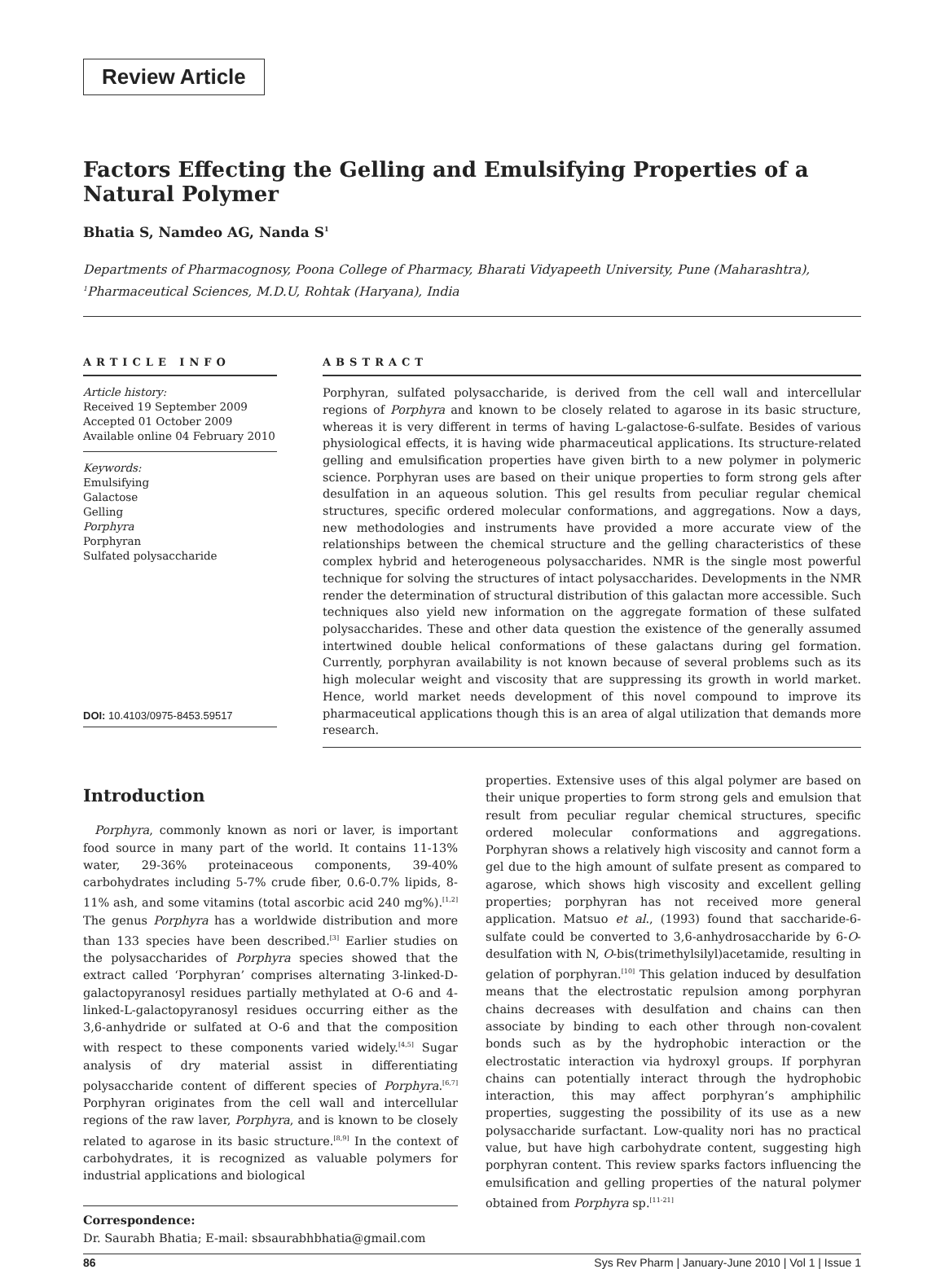Review Article
Factors Effecting the Gelling and Emulsifying Properties of a Natural Polymer
Bhatia S, Namdeo AG, Nanda S<sup>1</sup>
Departments of Pharmacognosy, Poona College of Pharmacy, Bharati Vidyapeeth University, Pune (Maharashtra), <sup>1</sup>Pharmaceutical Sciences, M.D.U, Rohtak (Haryana), India
ARTICLE INFO
Article history:
Received 19 September 2009
Accepted 01 October 2009
Available online 04 February 2010
Keywords:
Emulsifying
Galactose
Gelling
Porphyra
Porphyran
Sulfated polysaccharide
DOI: 10.4103/0975-8453.59517
ABSTRACT
Porphyran, sulfated polysaccharide, is derived from the cell wall and intercellular regions of Porphyra and known to be closely related to agarose in its basic structure, whereas it is very different in terms of having L-galactose-6-sulfate. Besides of various physiological effects, it is having wide pharmaceutical applications. Its structure-related gelling and emulsification properties have given birth to a new polymer in polymeric science. Porphyran uses are based on their unique properties to form strong gels after desulfation in an aqueous solution. This gel results from peculiar regular chemical structures, specific ordered molecular conformations, and aggregations. Now a days, new methodologies and instruments have provided a more accurate view of the relationships between the chemical structure and the gelling characteristics of these complex hybrid and heterogeneous polysaccharides. NMR is the single most powerful technique for solving the structures of intact polysaccharides. Developments in the NMR render the determination of structural distribution of this galactan more accessible. Such techniques also yield new information on the aggregate formation of these sulfated polysaccharides. These and other data question the existence of the generally assumed intertwined double helical conformations of these galactans during gel formation. Currently, porphyran availability is not known because of several problems such as its high molecular weight and viscosity that are suppressing its growth in world market. Hence, world market needs development of this novel compound to improve its pharmaceutical applications though this is an area of algal utilization that demands more research.
Introduction
Porphyra, commonly known as nori or laver, is important food source in many part of the world. It contains 11-13% water, 29-36% proteinaceous components, 39-40% carbohydrates including 5-7% crude fiber, 0.6-0.7% lipids, 8-11% ash, and some vitamins (total ascorbic acid 240 mg%).<sup>[1,2]</sup> The genus Porphyra has a worldwide distribution and more than 133 species have been described.<sup>[3]</sup> Earlier studies on the polysaccharides of Porphyra species showed that the extract called ‘Porphyran’ comprises alternating 3-linked-D-galactopyranosyl residues partially methylated at O-6 and 4-linked-L-galactopyranosyl residues occurring either as the 3,6-anhydride or sulfated at O-6 and that the composition with respect to these components varied widely.<sup>[4,5]</sup> Sugar analysis of dry material assist in differentiating polysaccharide content of different species of Porphyra.<sup>[6,7]</sup> Porphyran originates from the cell wall and intercellular regions of the raw laver, Porphyra, and is known to be closely related to agarose in its basic structure.<sup>[8,9]</sup> In the context of carbohydrates, it is recognized as valuable polymers for industrial applications and biological
Correspondence:
Dr. Saurabh Bhatia; E-mail: sbsaurabhbhatia@gmail.com
properties. Extensive uses of this algal polymer are based on their unique properties to form strong gels and emulsion that result from peculiar regular chemical structures, specific ordered molecular conformations and aggregations. Porphyran shows a relatively high viscosity and cannot form a gel due to the high amount of sulfate present as compared to agarose, which shows high viscosity and excellent gelling properties; porphyran has not received more general application. Matsuo et al., (1993) found that saccharide-6-sulfate could be converted to 3,6-anhydrosaccharide by 6-O-desulfation with N, O-bis(trimethylsilyl)acetamide, resulting in gelation of porphyran.<sup>[10]</sup> This gelation induced by desulfation means that the electrostatic repulsion among porphyran chains decreases with desulfation and chains can then associate by binding to each other through non-covalent bonds such as by the hydrophobic interaction or the electrostatic interaction via hydroxyl groups. If porphyran chains can potentially interact through the hydrophobic interaction, this may affect porphyran’s amphiphilic properties, suggesting the possibility of its use as a new polysaccharide surfactant. Low-quality nori has no practical value, but have high carbohydrate content, suggesting high porphyran content. This review sparks factors influencing the emulsification and gelling properties of the natural polymer obtained from Porphyra sp.<sup>[11-21]</sup>
86 Sys Rev Pharm | January-June 2010 | Vol 1 | Issue 1